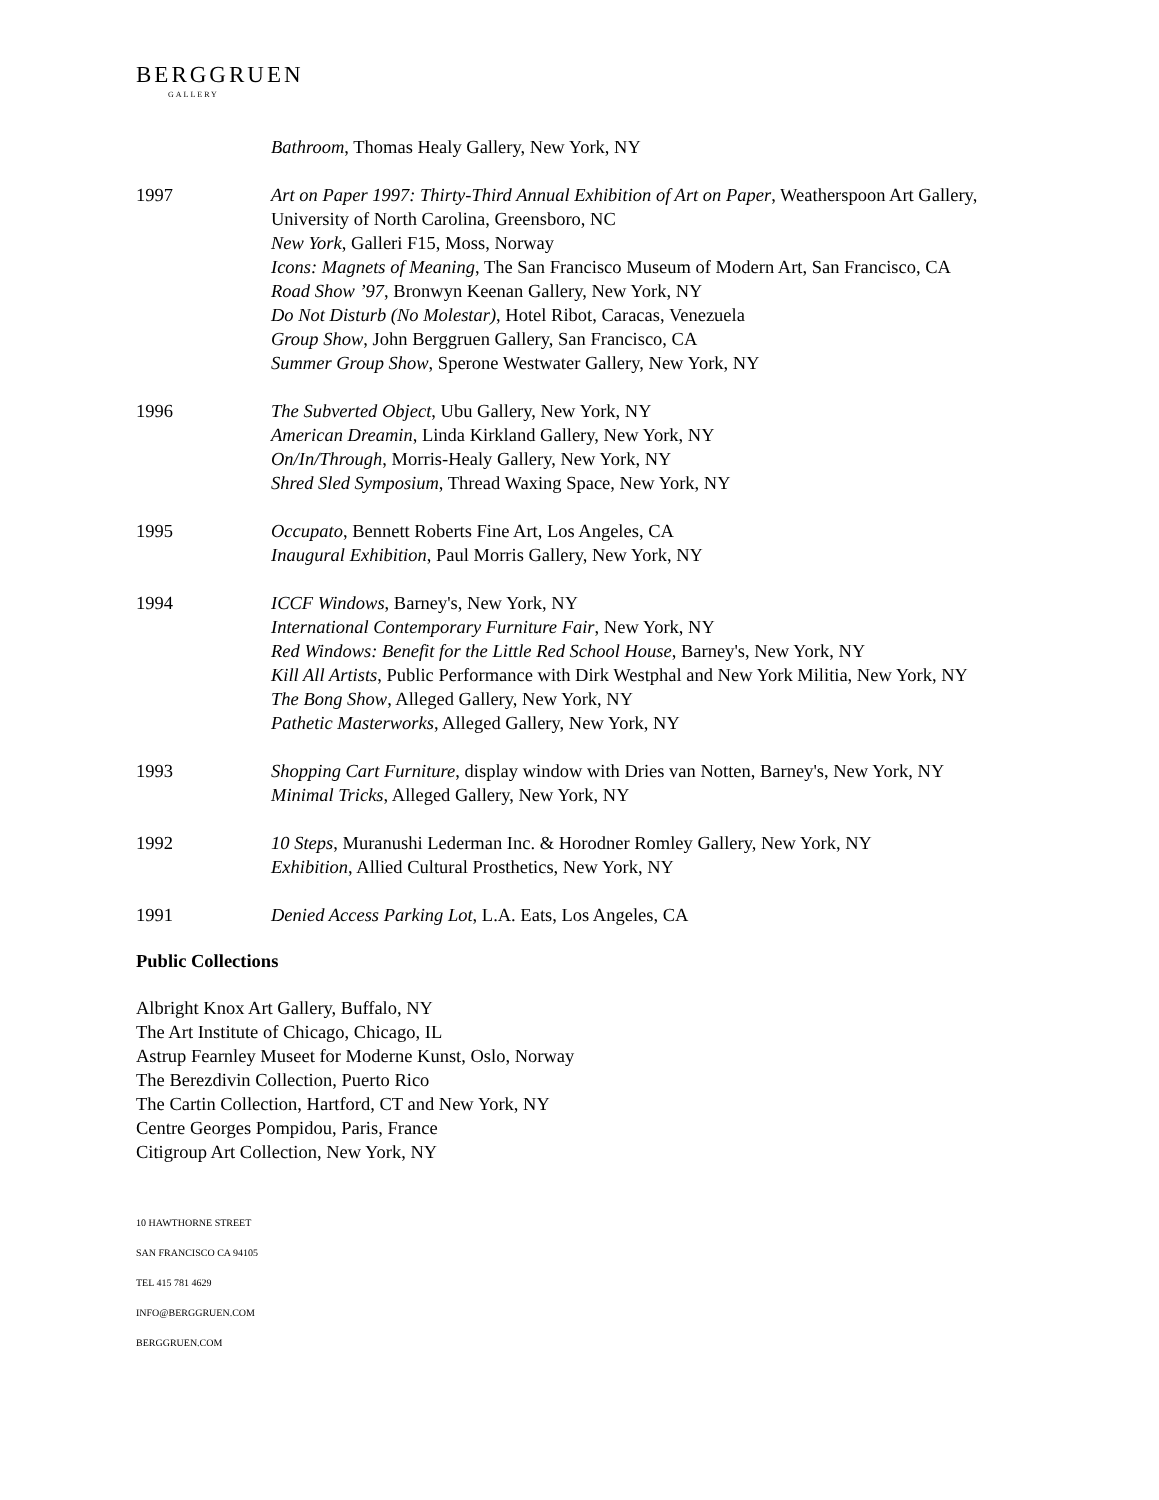BERGGRUEN
GALLERY
Bathroom, Thomas Healy Gallery, New York, NY
1997 Art on Paper 1997: Thirty-Third Annual Exhibition of Art on Paper, Weatherspoon Art Gallery, University of North Carolina, Greensboro, NC
New York, Galleri F15, Moss, Norway
Icons: Magnets of Meaning, The San Francisco Museum of Modern Art, San Francisco, CA
Road Show ’97, Bronwyn Keenan Gallery, New York, NY
Do Not Disturb (No Molestar), Hotel Ribot, Caracas, Venezuela
Group Show, John Berggruen Gallery, San Francisco, CA
Summer Group Show, Sperone Westwater Gallery, New York, NY
1996 The Subverted Object, Ubu Gallery, New York, NY
American Dreamin, Linda Kirkland Gallery, New York, NY
On/In/Through, Morris-Healy Gallery, New York, NY
Shred Sled Symposium, Thread Waxing Space, New York, NY
1995 Occupato, Bennett Roberts Fine Art, Los Angeles, CA
Inaugural Exhibition, Paul Morris Gallery, New York, NY
1994 ICCF Windows, Barney's, New York, NY
International Contemporary Furniture Fair, New York, NY
Red Windows: Benefit for the Little Red School House, Barney's, New York, NY
Kill All Artists, Public Performance with Dirk Westphal and New York Militia, New York, NY
The Bong Show, Alleged Gallery, New York, NY
Pathetic Masterworks, Alleged Gallery, New York, NY
1993 Shopping Cart Furniture, display window with Dries van Notten, Barney's, New York, NY
Minimal Tricks, Alleged Gallery, New York, NY
1992 10 Steps, Muranushi Lederman Inc. & Horodner Romley Gallery, New York, NY
Exhibition, Allied Cultural Prosthetics, New York, NY
1991 Denied Access Parking Lot, L.A. Eats, Los Angeles, CA
Public Collections
Albright Knox Art Gallery, Buffalo, NY
The Art Institute of Chicago, Chicago, IL
Astrup Fearnley Museet for Moderne Kunst, Oslo, Norway
The Berezdivin Collection, Puerto Rico
The Cartin Collection, Hartford, CT and New York, NY
Centre Georges Pompidou, Paris, France
Citigroup Art Collection, New York, NY
10 HAWTHORNE STREET
SAN FRANCISCO CA 94105
TEL 415 781 4629
INFO@BERGGRUEN.COM
BERGGRUEN.COM